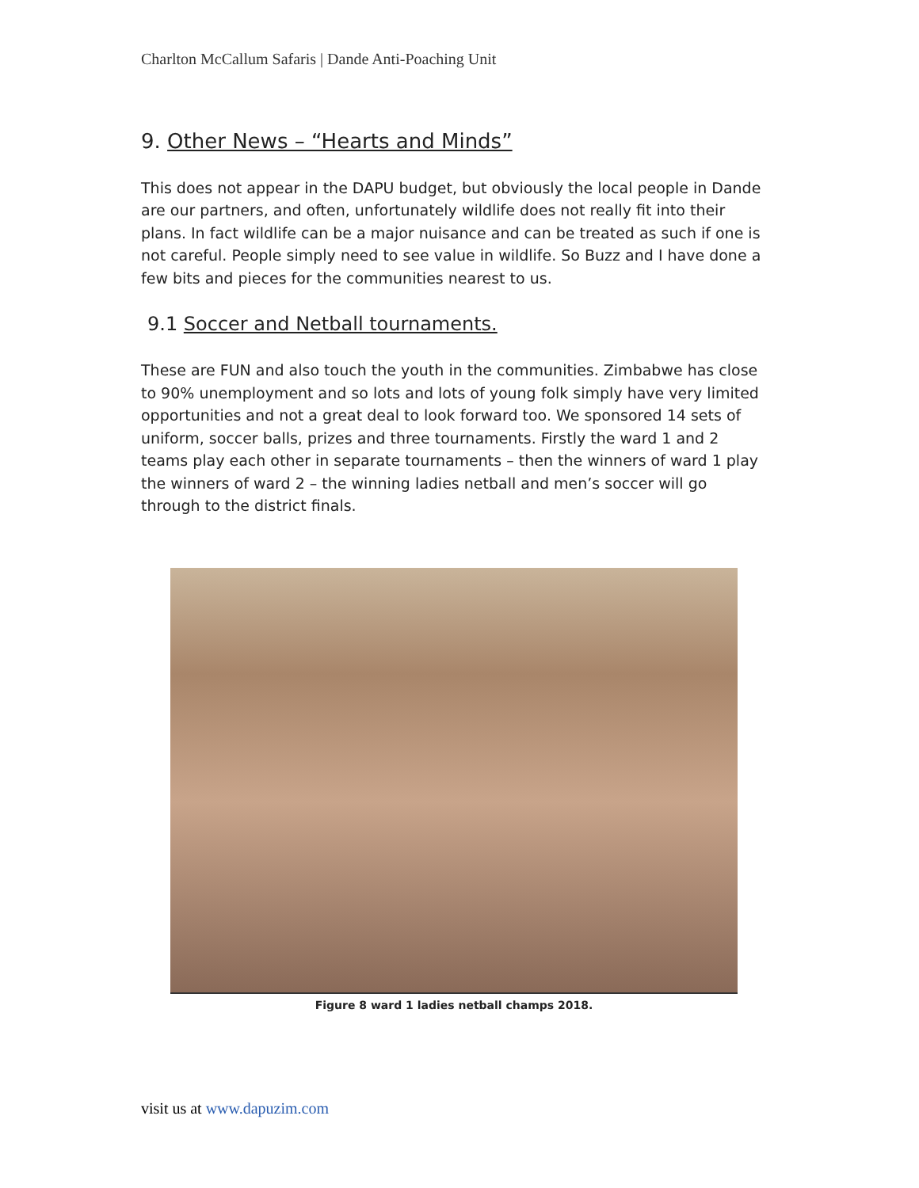Charlton McCallum Safaris | Dande Anti-Poaching Unit
9. Other News – “Hearts and Minds”
This does not appear in the DAPU budget, but obviously the local people in Dande are our partners, and often, unfortunately wildlife does not really fit into their plans. In fact wildlife can be a major nuisance and can be treated as such if one is not careful. People simply need to see value in wildlife. So Buzz and I have done a few bits and pieces for the communities nearest to us.
9.1 Soccer and Netball tournaments.
These are FUN and also touch the youth in the communities. Zimbabwe has close to 90% unemployment and so lots and lots of young folk simply have very limited opportunities and not a great deal to look forward too. We sponsored 14 sets of uniform, soccer balls, prizes and three tournaments. Firstly the ward 1 and 2 teams play each other in separate tournaments – then the winners of ward 1 play the winners of ward 2 – the winning ladies netball and men’s soccer will go through to the district finals.
Figure 8 ward 1 ladies netball champs 2018.
visit us at www.dapuzim.com